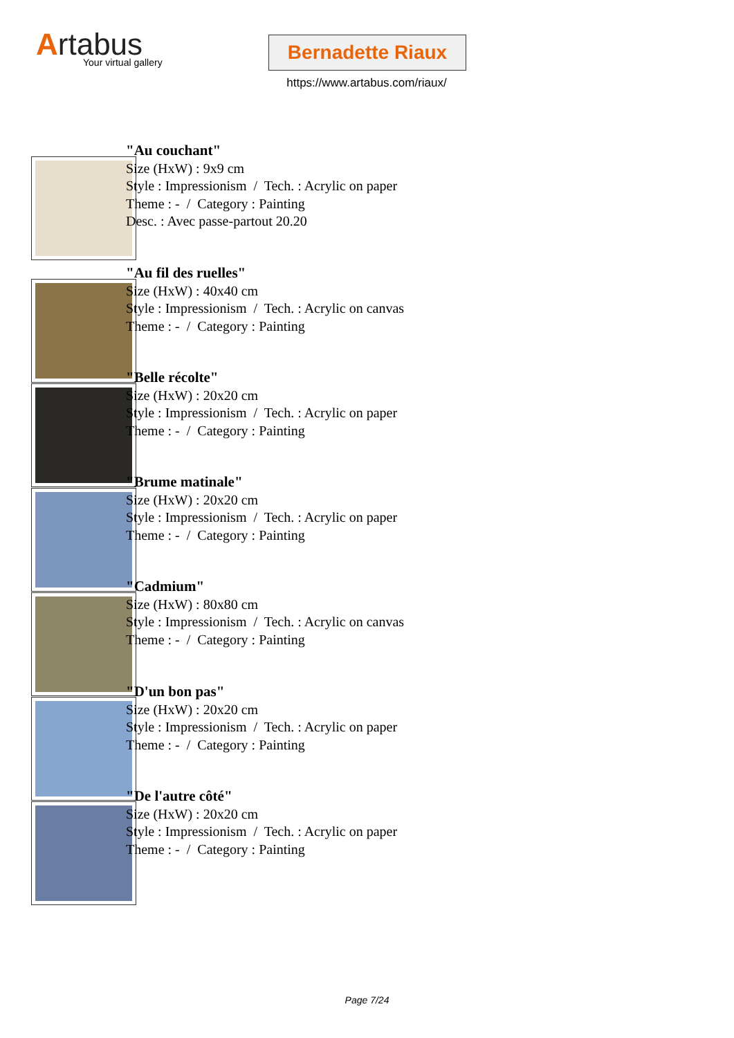Artabus
Your virtual gallery
Bernadette Riaux
https://www.artabus.com/riaux/
"Au couchant"
Size (HxW) : 9x9 cm
Style : Impressionism / Tech. : Acrylic on paper
Theme : - / Category : Painting
Desc. : Avec passe-partout 20.20
"Au fil des ruelles"
Size (HxW) : 40x40 cm
Style : Impressionism / Tech. : Acrylic on canvas
Theme : - / Category : Painting
"Belle récolte"
Size (HxW) : 20x20 cm
Style : Impressionism / Tech. : Acrylic on paper
Theme : - / Category : Painting
"Brume matinale"
Size (HxW) : 20x20 cm
Style : Impressionism / Tech. : Acrylic on paper
Theme : - / Category : Painting
"Cadmium"
Size (HxW) : 80x80 cm
Style : Impressionism / Tech. : Acrylic on canvas
Theme : - / Category : Painting
"D'un bon pas"
Size (HxW) : 20x20 cm
Style : Impressionism / Tech. : Acrylic on paper
Theme : - / Category : Painting
"De l'autre côté"
Size (HxW) : 20x20 cm
Style : Impressionism / Tech. : Acrylic on paper
Theme : - / Category : Painting
Page 7/24